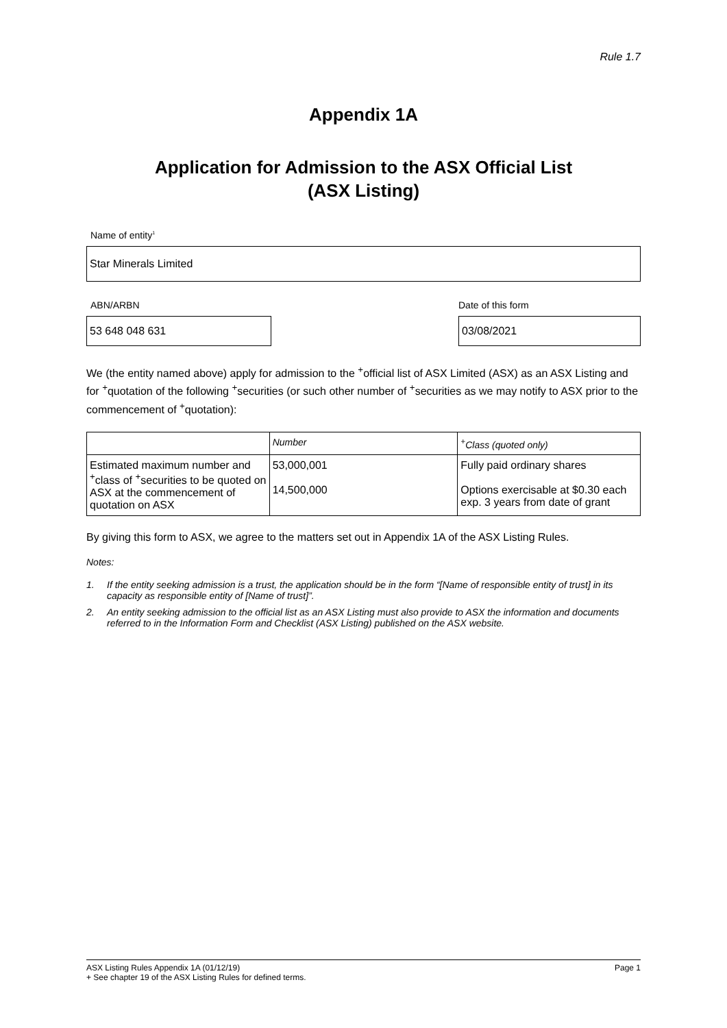Rule 1.7
Appendix 1A
Application for Admission to the ASX Official List
(ASX Listing)
Name of entity<sup>1</sup>
Star Minerals Limited
ABN/ARBN
53 648 048 631
Date of this form
03/08/2021
We (the entity named above) apply for admission to the <sup>+</sup>official list of ASX Limited (ASX) as an ASX Listing and for <sup>+</sup>quotation of the following <sup>+</sup>securities (or such other number of <sup>+</sup>securities as we may notify to ASX prior to the commencement of <sup>+</sup>quotation):
| | Number | <sup>+</sup>Class (quoted only) |
| --- | --- | --- |
| Estimated maximum number and <sup>+</sup>class of <sup>+</sup>securities to be quoted on ASX at the commencement of quotation on ASX | 53,000,001 14,500,000 | Fully paid ordinary shares Options exercisable at $0.30 each exp. 3 years from date of grant |
By giving this form to ASX, we agree to the matters set out in Appendix 1A of the ASX Listing Rules.
Notes:
1. If the entity seeking admission is a trust, the application should be in the form “[Name of responsible entity of trust] in its capacity as responsible entity of [Name of trust]”.
2. An entity seeking admission to the official list as an ASX Listing must also provide to ASX the information and documents referred to in the Information Form and Checklist (ASX Listing) published on the ASX website.
ASX Listing Rules Appendix 1A (01/12/19) Page 1
+ See chapter 19 of the ASX Listing Rules for defined terms.